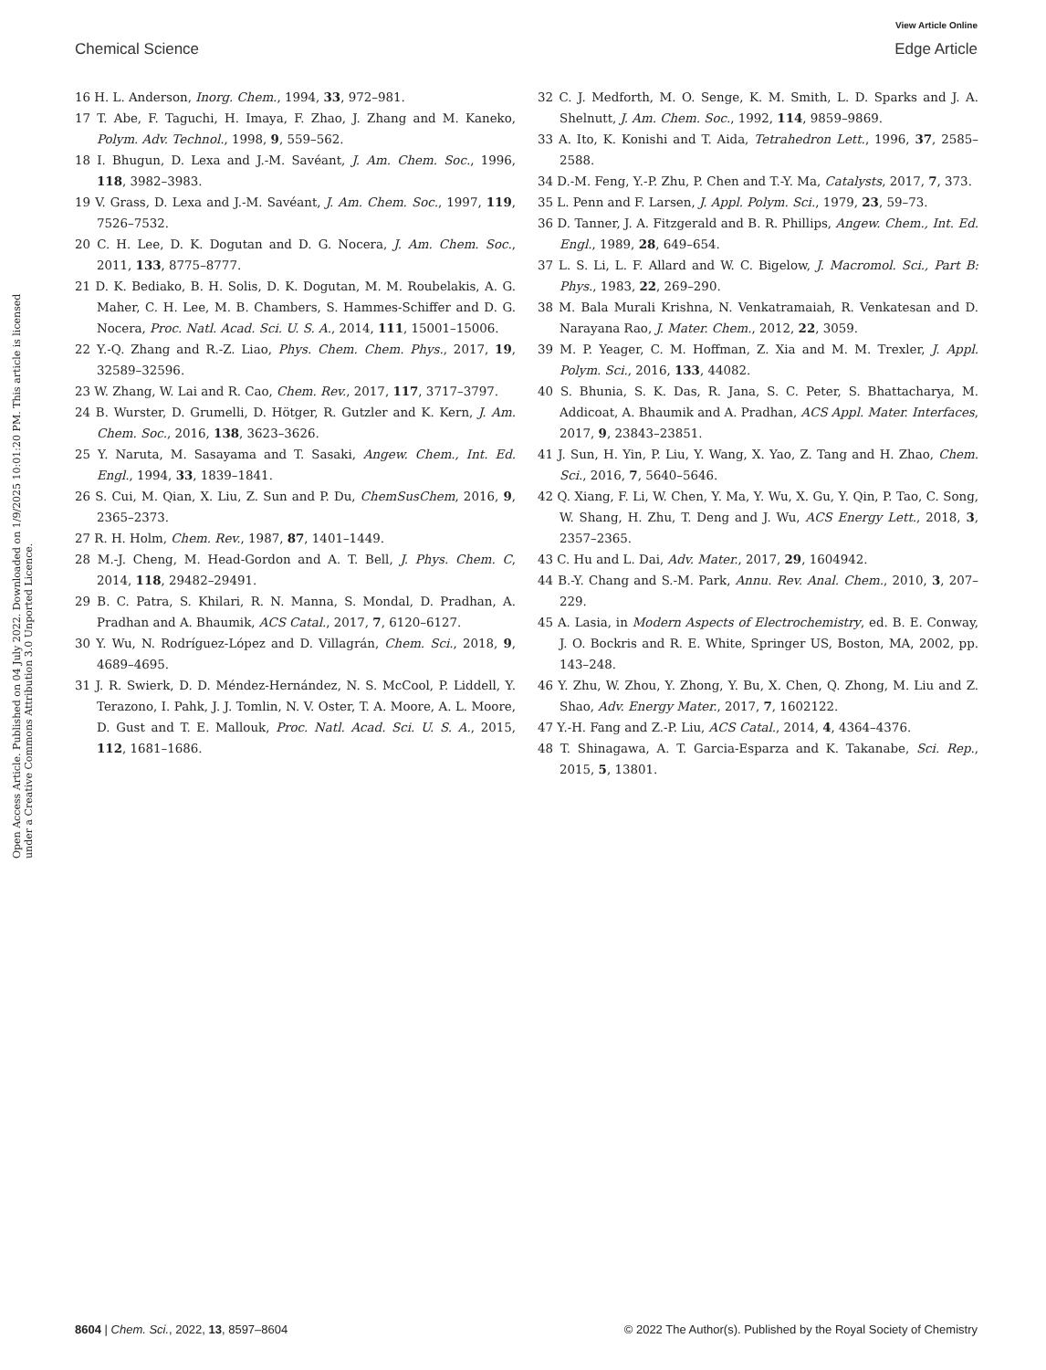View Article Online
Chemical Science Edge Article
Open Access Article. Published on 04 July 2022. Downloaded on 1/9/2025 10:01:20 PM. This article is licensed under a Creative Commons Attribution 3.0 Unported Licence.
16 H. L. Anderson, Inorg. Chem., 1994, 33, 972–981.
17 T. Abe, F. Taguchi, H. Imaya, F. Zhao, J. Zhang and M. Kaneko, Polym. Adv. Technol., 1998, 9, 559–562.
18 I. Bhugun, D. Lexa and J.-M. Savéant, J. Am. Chem. Soc., 1996, 118, 3982–3983.
19 V. Grass, D. Lexa and J.-M. Savéant, J. Am. Chem. Soc., 1997, 119, 7526–7532.
20 C. H. Lee, D. K. Dogutan and D. G. Nocera, J. Am. Chem. Soc., 2011, 133, 8775–8777.
21 D. K. Bediako, B. H. Solis, D. K. Dogutan, M. M. Roubelakis, A. G. Maher, C. H. Lee, M. B. Chambers, S. Hammes-Schiffer and D. G. Nocera, Proc. Natl. Acad. Sci. U. S. A., 2014, 111, 15001–15006.
22 Y.-Q. Zhang and R.-Z. Liao, Phys. Chem. Chem. Phys., 2017, 19, 32589–32596.
23 W. Zhang, W. Lai and R. Cao, Chem. Rev., 2017, 117, 3717–3797.
24 B. Wurster, D. Grumelli, D. Hötger, R. Gutzler and K. Kern, J. Am. Chem. Soc., 2016, 138, 3623–3626.
25 Y. Naruta, M. Sasayama and T. Sasaki, Angew. Chem., Int. Ed. Engl., 1994, 33, 1839–1841.
26 S. Cui, M. Qian, X. Liu, Z. Sun and P. Du, ChemSusChem, 2016, 9, 2365–2373.
27 R. H. Holm, Chem. Rev., 1987, 87, 1401–1449.
28 M.-J. Cheng, M. Head-Gordon and A. T. Bell, J. Phys. Chem. C, 2014, 118, 29482–29491.
29 B. C. Patra, S. Khilari, R. N. Manna, S. Mondal, D. Pradhan, A. Pradhan and A. Bhaumik, ACS Catal., 2017, 7, 6120–6127.
30 Y. Wu, N. Rodríguez-López and D. Villagrán, Chem. Sci., 2018, 9, 4689–4695.
31 J. R. Swierk, D. D. Méndez-Hernández, N. S. McCool, P. Liddell, Y. Terazono, I. Pahk, J. J. Tomlin, N. V. Oster, T. A. Moore, A. L. Moore, D. Gust and T. E. Mallouk, Proc. Natl. Acad. Sci. U. S. A., 2015, 112, 1681–1686.
32 C. J. Medforth, M. O. Senge, K. M. Smith, L. D. Sparks and J. A. Shelnutt, J. Am. Chem. Soc., 1992, 114, 9859–9869.
33 A. Ito, K. Konishi and T. Aida, Tetrahedron Lett., 1996, 37, 2585–2588.
34 D.-M. Feng, Y.-P. Zhu, P. Chen and T.-Y. Ma, Catalysts, 2017, 7, 373.
35 L. Penn and F. Larsen, J. Appl. Polym. Sci., 1979, 23, 59–73.
36 D. Tanner, J. A. Fitzgerald and B. R. Phillips, Angew. Chem., Int. Ed. Engl., 1989, 28, 649–654.
37 L. S. Li, L. F. Allard and W. C. Bigelow, J. Macromol. Sci., Part B: Phys., 1983, 22, 269–290.
38 M. Bala Murali Krishna, N. Venkatramaiah, R. Venkatesan and D. Narayana Rao, J. Mater. Chem., 2012, 22, 3059.
39 M. P. Yeager, C. M. Hoffman, Z. Xia and M. M. Trexler, J. Appl. Polym. Sci., 2016, 133, 44082.
40 S. Bhunia, S. K. Das, R. Jana, S. C. Peter, S. Bhattacharya, M. Addicoat, A. Bhaumik and A. Pradhan, ACS Appl. Mater. Interfaces, 2017, 9, 23843–23851.
41 J. Sun, H. Yin, P. Liu, Y. Wang, X. Yao, Z. Tang and H. Zhao, Chem. Sci., 2016, 7, 5640–5646.
42 Q. Xiang, F. Li, W. Chen, Y. Ma, Y. Wu, X. Gu, Y. Qin, P. Tao, C. Song, W. Shang, H. Zhu, T. Deng and J. Wu, ACS Energy Lett., 2018, 3, 2357–2365.
43 C. Hu and L. Dai, Adv. Mater., 2017, 29, 1604942.
44 B.-Y. Chang and S.-M. Park, Annu. Rev. Anal. Chem., 2010, 3, 207–229.
45 A. Lasia, in Modern Aspects of Electrochemistry, ed. B. E. Conway, J. O. Bockris and R. E. White, Springer US, Boston, MA, 2002, pp. 143–248.
46 Y. Zhu, W. Zhou, Y. Zhong, Y. Bu, X. Chen, Q. Zhong, M. Liu and Z. Shao, Adv. Energy Mater., 2017, 7, 1602122.
47 Y.-H. Fang and Z.-P. Liu, ACS Catal., 2014, 4, 4364–4376.
48 T. Shinagawa, A. T. Garcia-Esparza and K. Takanabe, Sci. Rep., 2015, 5, 13801.
8604 | Chem. Sci., 2022, 13, 8597–8604 © 2022 The Author(s). Published by the Royal Society of Chemistry